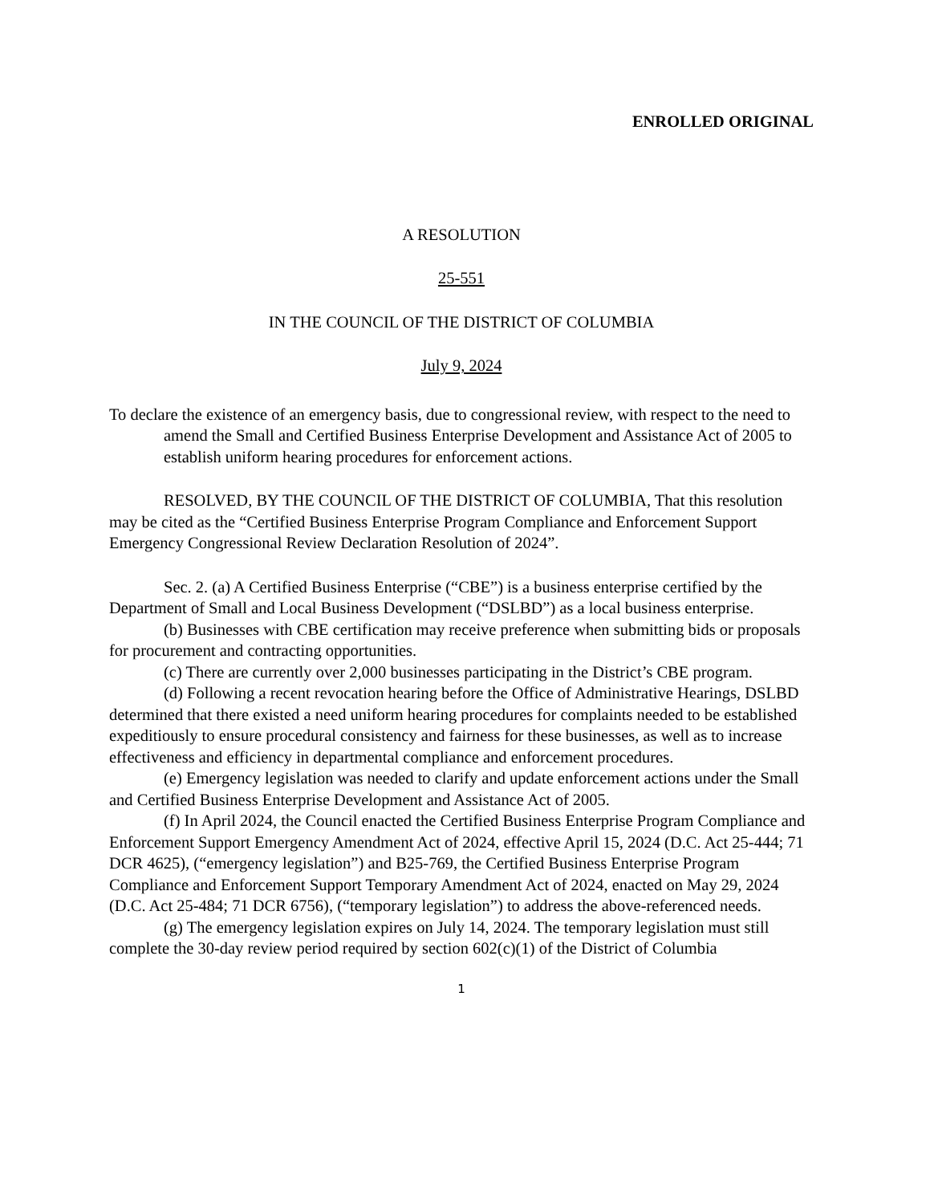ENROLLED ORIGINAL
A RESOLUTION
25-551
IN THE COUNCIL OF THE DISTRICT OF COLUMBIA
July 9, 2024
To declare the existence of an emergency basis, due to congressional review, with respect to the need to amend the Small and Certified Business Enterprise Development and Assistance Act of 2005 to establish uniform hearing procedures for enforcement actions.
RESOLVED, BY THE COUNCIL OF THE DISTRICT OF COLUMBIA, That this resolution may be cited as the “Certified Business Enterprise Program Compliance and Enforcement Support Emergency Congressional Review Declaration Resolution of 2024”.
Sec. 2. (a) A Certified Business Enterprise (“CBE”) is a business enterprise certified by the Department of Small and Local Business Development (“DSLBD”) as a local business enterprise.
(b) Businesses with CBE certification may receive preference when submitting bids or proposals for procurement and contracting opportunities.
(c) There are currently over 2,000 businesses participating in the District’s CBE program.
(d) Following a recent revocation hearing before the Office of Administrative Hearings, DSLBD determined that there existed a need uniform hearing procedures for complaints needed to be established expeditiously to ensure procedural consistency and fairness for these businesses, as well as to increase effectiveness and efficiency in departmental compliance and enforcement procedures.
(e) Emergency legislation was needed to clarify and update enforcement actions under the Small and Certified Business Enterprise Development and Assistance Act of 2005.
(f) In April 2024, the Council enacted the Certified Business Enterprise Program Compliance and Enforcement Support Emergency Amendment Act of 2024, effective April 15, 2024 (D.C. Act 25-444; 71 DCR 4625), (“emergency legislation”) and B25-769, the Certified Business Enterprise Program Compliance and Enforcement Support Temporary Amendment Act of 2024, enacted on May 29, 2024 (D.C. Act 25-484; 71 DCR 6756), (“temporary legislation”) to address the above-referenced needs.
(g) The emergency legislation expires on July 14, 2024. The temporary legislation must still complete the 30-day review period required by section 602(c)(1) of the District of Columbia
1